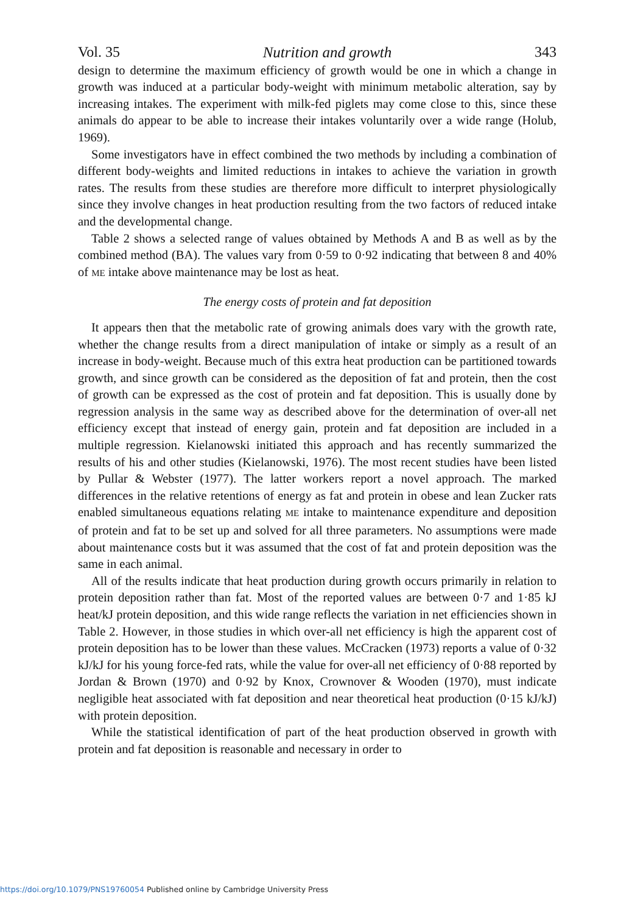Vol. 35 Nutrition and growth 343
design to determine the maximum efficiency of growth would be one in which a change in growth was induced at a particular body-weight with minimum metabolic alteration, say by increasing intakes. The experiment with milk-fed piglets may come close to this, since these animals do appear to be able to increase their intakes voluntarily over a wide range (Holub, 1969).
Some investigators have in effect combined the two methods by including a combination of different body-weights and limited reductions in intakes to achieve the variation in growth rates. The results from these studies are therefore more difficult to interpret physiologically since they involve changes in heat production resulting from the two factors of reduced intake and the developmental change.
Table 2 shows a selected range of values obtained by Methods A and B as well as by the combined method (BA). The values vary from 0·59 to 0·92 indicating that between 8 and 40% of ME intake above maintenance may be lost as heat.
The energy costs of protein and fat deposition
It appears then that the metabolic rate of growing animals does vary with the growth rate, whether the change results from a direct manipulation of intake or simply as a result of an increase in body-weight. Because much of this extra heat production can be partitioned towards growth, and since growth can be considered as the deposition of fat and protein, then the cost of growth can be expressed as the cost of protein and fat deposition. This is usually done by regression analysis in the same way as described above for the determination of over-all net efficiency except that instead of energy gain, protein and fat deposition are included in a multiple regression. Kielanowski initiated this approach and has recently summarized the results of his and other studies (Kielanowski, 1976). The most recent studies have been listed by Pullar & Webster (1977). The latter workers report a novel approach. The marked differences in the relative retentions of energy as fat and protein in obese and lean Zucker rats enabled simultaneous equations relating ME intake to maintenance expenditure and deposition of protein and fat to be set up and solved for all three parameters. No assumptions were made about maintenance costs but it was assumed that the cost of fat and protein deposition was the same in each animal.
All of the results indicate that heat production during growth occurs primarily in relation to protein deposition rather than fat. Most of the reported values are between 0·7 and 1·85 kJ heat/kJ protein deposition, and this wide range reflects the variation in net efficiencies shown in Table 2. However, in those studies in which over-all net efficiency is high the apparent cost of protein deposition has to be lower than these values. McCracken (1973) reports a value of 0·32 kJ/kJ for his young force-fed rats, while the value for over-all net efficiency of 0·88 reported by Jordan & Brown (1970) and 0·92 by Knox, Crownover & Wooden (1970), must indicate negligible heat associated with fat deposition and near theoretical heat production (0·15 kJ/kJ) with protein deposition.
While the statistical identification of part of the heat production observed in growth with protein and fat deposition is reasonable and necessary in order to
https://doi.org/10.1079/PNS19760054 Published online by Cambridge University Press